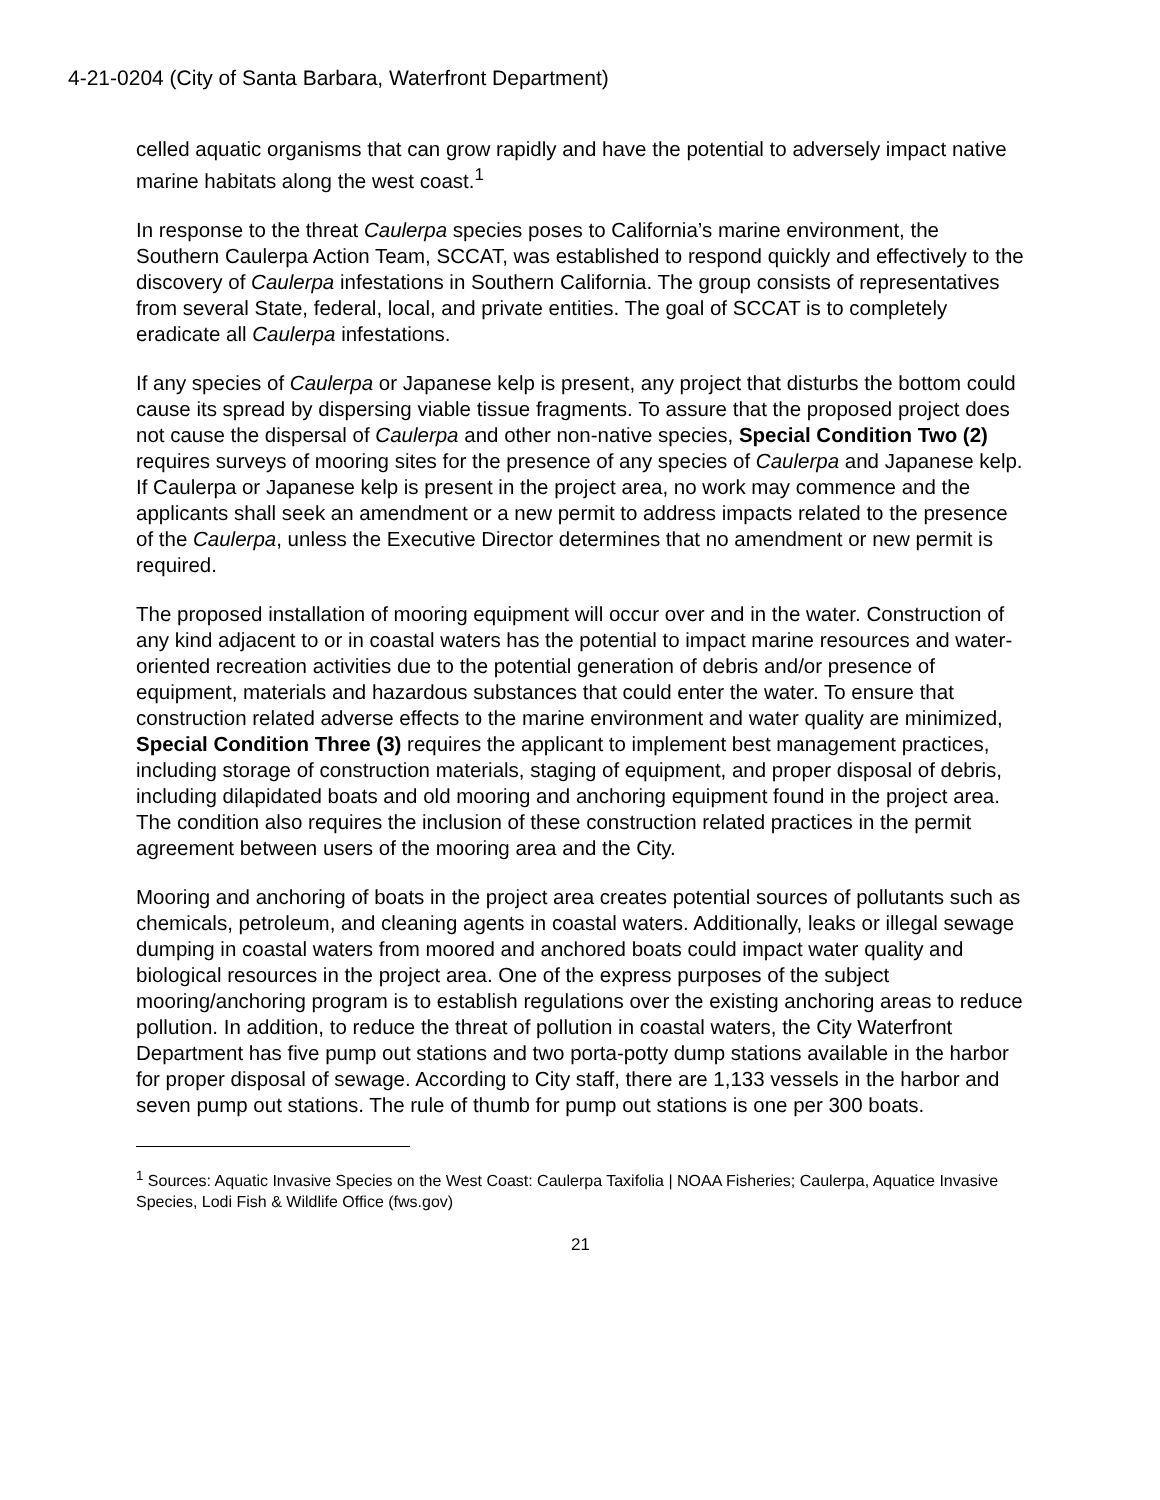4-21-0204 (City of Santa Barbara, Waterfront Department)
celled aquatic organisms that can grow rapidly and have the potential to adversely impact native marine habitats along the west coast.<sup>1</sup>
In response to the threat Caulerpa species poses to California’s marine environment, the Southern Caulerpa Action Team, SCCAT, was established to respond quickly and effectively to the discovery of Caulerpa infestations in Southern California. The group consists of representatives from several State, federal, local, and private entities. The goal of SCCAT is to completely eradicate all Caulerpa infestations.
If any species of Caulerpa or Japanese kelp is present, any project that disturbs the bottom could cause its spread by dispersing viable tissue fragments. To assure that the proposed project does not cause the dispersal of Caulerpa and other non-native species, Special Condition Two (2) requires surveys of mooring sites for the presence of any species of Caulerpa and Japanese kelp. If Caulerpa or Japanese kelp is present in the project area, no work may commence and the applicants shall seek an amendment or a new permit to address impacts related to the presence of the Caulerpa, unless the Executive Director determines that no amendment or new permit is required.
The proposed installation of mooring equipment will occur over and in the water. Construction of any kind adjacent to or in coastal waters has the potential to impact marine resources and water-oriented recreation activities due to the potential generation of debris and/or presence of equipment, materials and hazardous substances that could enter the water. To ensure that construction related adverse effects to the marine environment and water quality are minimized, Special Condition Three (3) requires the applicant to implement best management practices, including storage of construction materials, staging of equipment, and proper disposal of debris, including dilapidated boats and old mooring and anchoring equipment found in the project area. The condition also requires the inclusion of these construction related practices in the permit agreement between users of the mooring area and the City.
Mooring and anchoring of boats in the project area creates potential sources of pollutants such as chemicals, petroleum, and cleaning agents in coastal waters. Additionally, leaks or illegal sewage dumping in coastal waters from moored and anchored boats could impact water quality and biological resources in the project area. One of the express purposes of the subject mooring/anchoring program is to establish regulations over the existing anchoring areas to reduce pollution. In addition, to reduce the threat of pollution in coastal waters, the City Waterfront Department has five pump out stations and two porta-potty dump stations available in the harbor for proper disposal of sewage. According to City staff, there are 1,133 vessels in the harbor and seven pump out stations. The rule of thumb for pump out stations is one per 300 boats.
<sup>1</sup> Sources: Aquatic Invasive Species on the West Coast: Caulerpa Taxifolia | NOAA Fisheries; Caulerpa, Aquatice Invasive Species, Lodi Fish & Wildlife Office (fws.gov)
21